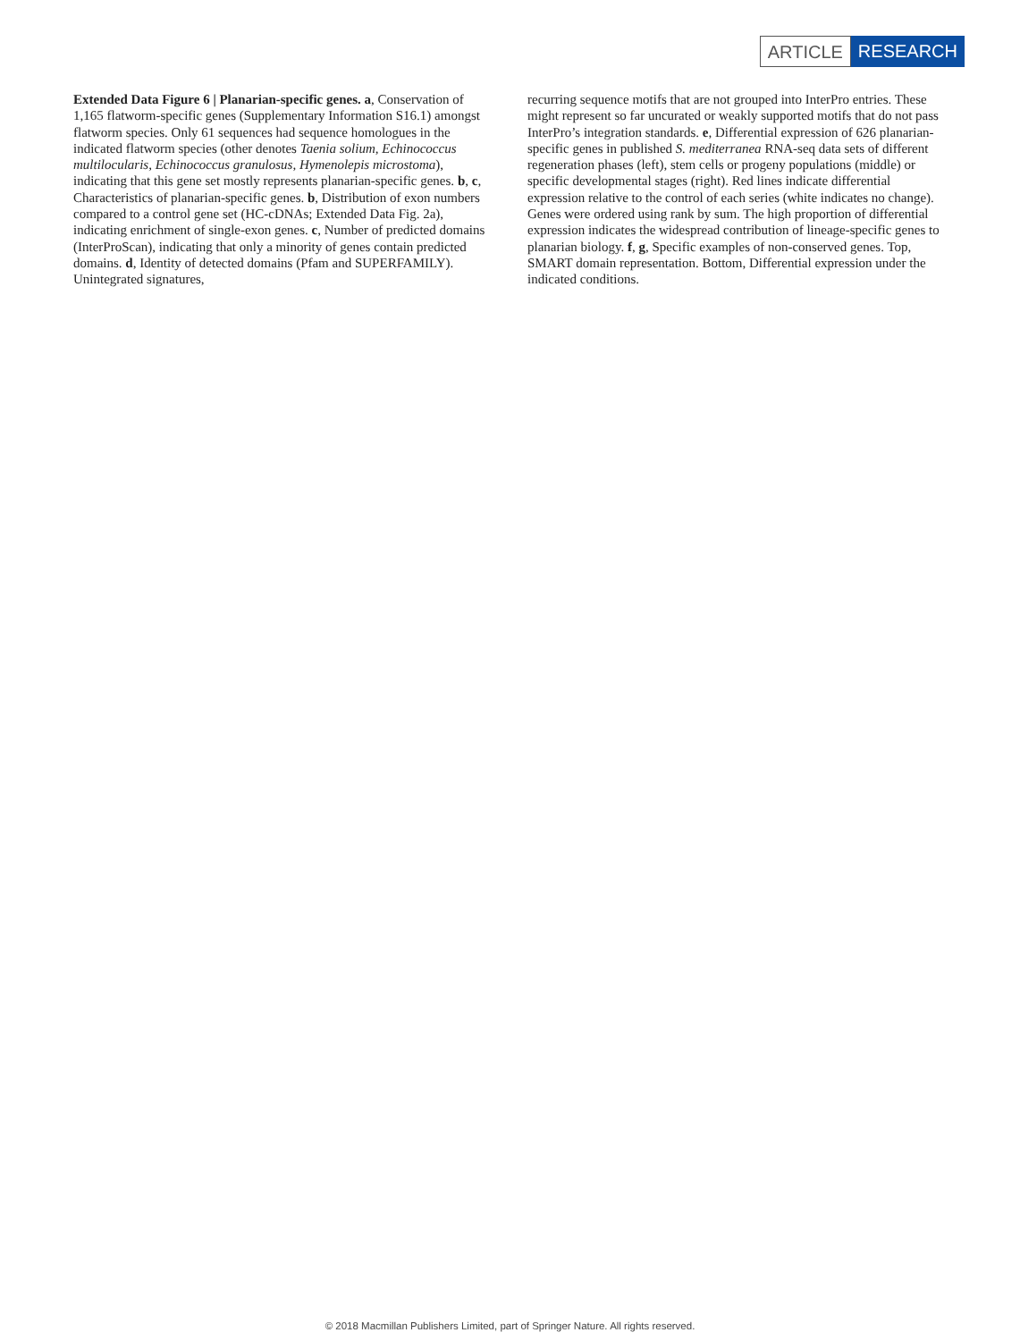ARTICLE RESEARCH
Extended Data Figure 6 | Planarian-specific genes. a, Conservation of 1,165 flatworm-specific genes (Supplementary Information S16.1) amongst flatworm species. Only 61 sequences had sequence homologues in the indicated flatworm species (other denotes Taenia solium, Echinococcus multilocularis, Echinococcus granulosus, Hymenolepis microstoma), indicating that this gene set mostly represents planarian-specific genes. b, c, Characteristics of planarian-specific genes. b, Distribution of exon numbers compared to a control gene set (HC-cDNAs; Extended Data Fig. 2a), indicating enrichment of single-exon genes. c, Number of predicted domains (InterProScan), indicating that only a minority of genes contain predicted domains. d, Identity of detected domains (Pfam and SUPERFAMILY). Unintegrated signatures,
recurring sequence motifs that are not grouped into InterPro entries. These might represent so far uncurated or weakly supported motifs that do not pass InterPro’s integration standards. e, Differential expression of 626 planarian-specific genes in published S. mediterranea RNA-seq data sets of different regeneration phases (left), stem cells or progeny populations (middle) or specific developmental stages (right). Red lines indicate differential expression relative to the control of each series (white indicates no change). Genes were ordered using rank by sum. The high proportion of differential expression indicates the widespread contribution of lineage-specific genes to planarian biology. f, g, Specific examples of non-conserved genes. Top, SMART domain representation. Bottom, Differential expression under the indicated conditions.
© 2018 Macmillan Publishers Limited, part of Springer Nature. All rights reserved.